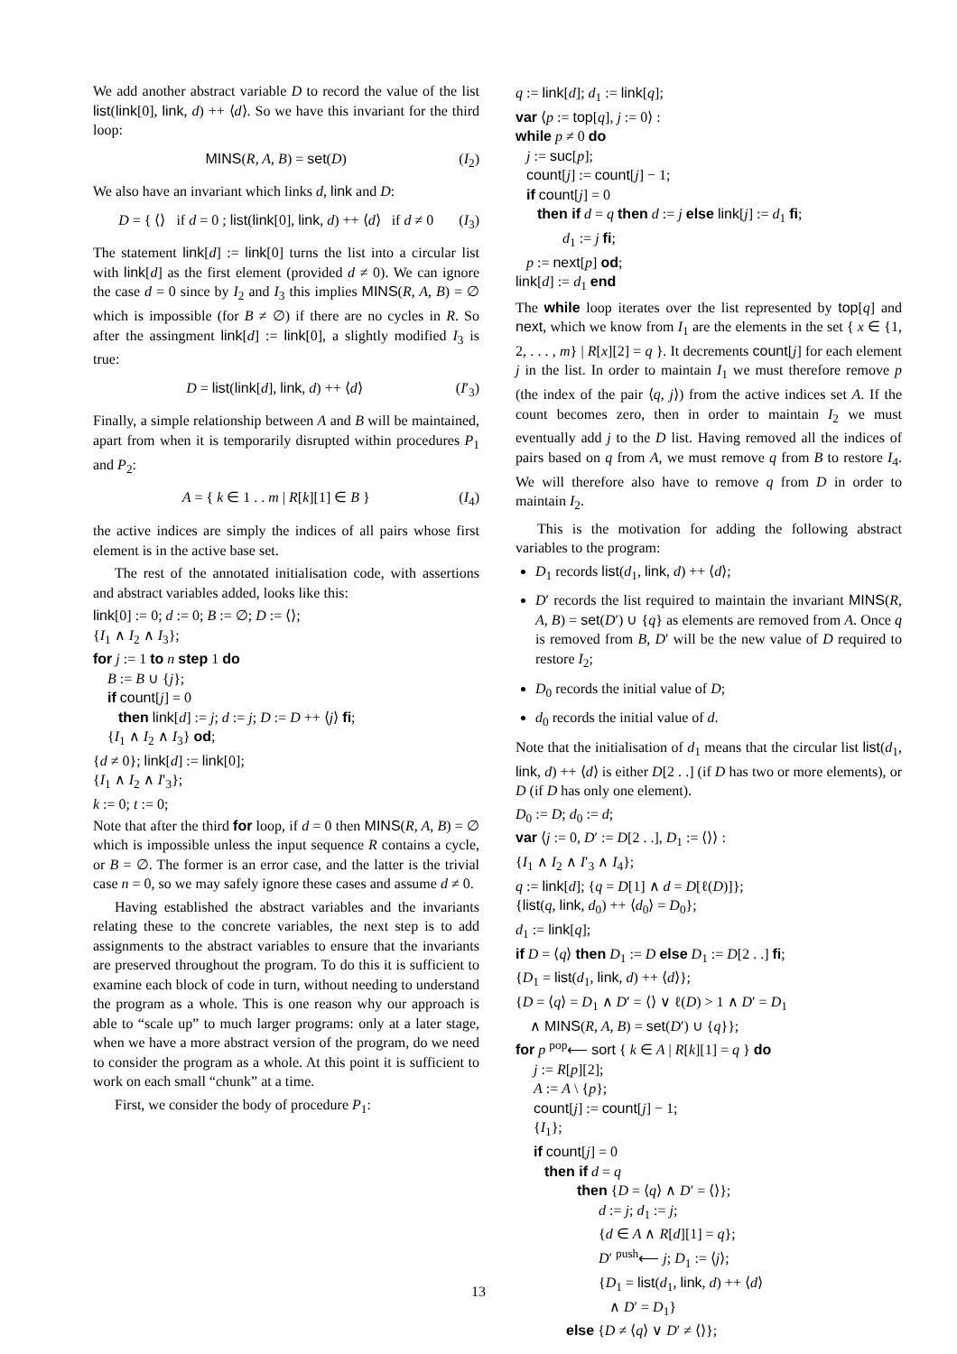We add another abstract variable D to record the value of the list list(link[0], link, d) ++ ⟨d⟩. So we have this invariant for the third loop:
MINS(R, A, B) = set(D) (I<sub>2</sub>)
We also have an invariant which links d, link and D:
D = { ⟨⟩ if d = 0 ; list(link[0], link, d) ++ ⟨d⟩ if d ≠ 0 (I<sub>3</sub>)
The statement link[d] := link[0] turns the list into a circular list with link[d] as the first element (provided d ≠ 0). We can ignore the case d = 0 since by I<sub>2</sub> and I<sub>3</sub> this implies MINS(R, A, B) = ∅ which is impossible (for B ≠ ∅) if there are no cycles in R. So after the assingment link[d] := link[0], a slightly modified I<sub>3</sub> is true:
D = list(link[d], link, d) ++ ⟨d⟩ (I′<sub>3</sub>)
Finally, a simple relationship between A and B will be maintained, apart from when it is temporarily disrupted within procedures P<sub>1</sub> and P<sub>2</sub>:
A = { k ∈ 1 . . m | R[k][1] ∈ B } (I<sub>4</sub>)
the active indices are simply the indices of all pairs whose first element is in the active base set.
The rest of the annotated initialisation code, with assertions and abstract variables added, looks like this:
link[0] := 0; d := 0; B := ∅; D := ⟨⟩;
{I<sub>1</sub> ∧ I<sub>2</sub> ∧ I<sub>3</sub>};
for j := 1 to n step 1 do
B := B ∪ {j};
if count[j] = 0
then link[d] := j; d := j; D := D ++ ⟨j⟩ fi;
{I<sub>1</sub> ∧ I<sub>2</sub> ∧ I<sub>3</sub>} od;
{d ≠ 0}; link[d] := link[0];
{I<sub>1</sub> ∧ I<sub>2</sub> ∧ I′<sub>3</sub>};
k := 0; t := 0;
Note that after the third for loop, if d = 0 then MINS(R, A, B) = ∅ which is impossible unless the input sequence R contains a cycle, or B = ∅. The former is an error case, and the latter is the trivial case n = 0, so we may safely ignore these cases and assume d ≠ 0.
Having established the abstract variables and the invariants relating these to the concrete variables, the next step is to add assignments to the abstract variables to ensure that the invariants are preserved throughout the program. To do this it is sufficient to examine each block of code in turn, without needing to understand the program as a whole. This is one reason why our approach is able to “scale up” to much larger programs: only at a later stage, when we have a more abstract version of the program, do we need to consider the program as a whole. At this point it is sufficient to work on each small “chunk” at a time.
First, we consider the body of procedure P<sub>1</sub>:
q := link[d]; d<sub>1</sub> := link[q];
var ⟨p := top[q], j := 0⟩ :
while p ≠ 0 do
j := suc[p];
count[j] := count[j] − 1;
if count[j] = 0
then if d = q then d := j else link[j] := d<sub>1</sub> fi;
d<sub>1</sub> := j fi;
p := next[p] od;
link[d] := d<sub>1</sub> end
The while loop iterates over the list represented by top[q] and next, which we know from I<sub>1</sub> are the elements in the set { x ∈ {1, 2, . . . , m} | R[x][2] = q }. It decrements count[j] for each element j in the list. In order to maintain I<sub>1</sub> we must therefore remove p (the index of the pair ⟨q, j⟩) from the active indices set A. If the count becomes zero, then in order to maintain I<sub>2</sub> we must eventually add j to the D list. Having removed all the indices of pairs based on q from A, we must remove q from B to restore I<sub>4</sub>. We will therefore also have to remove q from D in order to maintain I<sub>2</sub>.
This is the motivation for adding the following abstract variables to the program:
D<sub>1</sub> records list(d<sub>1</sub>, link, d) ++ ⟨d⟩;
D′ records the list required to maintain the invariant MINS(R, A, B) = set(D′) ∪ {q} as elements are removed from A. Once q is removed from B, D′ will be the new value of D required to restore I<sub>2</sub>;
D<sub>0</sub> records the initial value of D;
d<sub>0</sub> records the initial value of d.
Note that the initialisation of d<sub>1</sub> means that the circular list list(d<sub>1</sub>, link, d) ++ ⟨d⟩ is either D[2 . .] (if D has two or more elements), or D (if D has only one element).
D<sub>0</sub> := D; d<sub>0</sub> := d;
var ⟨j := 0, D′ := D[2 . .], D<sub>1</sub> := ⟨⟩⟩ :
{I<sub>1</sub> ∧ I<sub>2</sub> ∧ I′<sub>3</sub> ∧ I<sub>4</sub>};
q := link[d]; {q = D[1] ∧ d = D[ℓ(D)]};
{list(q, link, d<sub>0</sub>) ++ ⟨d<sub>0</sub>⟩ = D<sub>0</sub>};
d<sub>1</sub> := link[q];
if D = ⟨q⟩ then D<sub>1</sub> := D else D<sub>1</sub> := D[2 . .] fi;
{D<sub>1</sub> = list(d<sub>1</sub>, link, d) ++ ⟨d⟩};
{D = ⟨q⟩ = D<sub>1</sub> ∧ D′ = ⟨⟩ ∨ ℓ(D) > 1 ∧ D′ = D<sub>1</sub>
∧ MINS(R, A, B) = set(D′) ∪ {q}};
for p <sup>pop</sup>⟵ sort { k ∈ A | R[k][1] = q } do
j := R[p][2];
A := A \ {p};
count[j] := count[j] − 1;
{I<sub>1</sub>};
if count[j] = 0
then if d = q
then {D = ⟨q⟩ ∧ D′ = ⟨⟩};
d := j; d<sub>1</sub> := j;
{d ∈ A ∧ R[d][1] = q};
D′ <sup>push</sup>⟵ j; D<sub>1</sub> := ⟨j⟩;
{D<sub>1</sub> = list(d<sub>1</sub>, link, d) ++ ⟨d⟩
∧ D′ = D<sub>1</sub>}
else {D ≠ ⟨q⟩ ∨ D′ ≠ ⟨⟩};
13